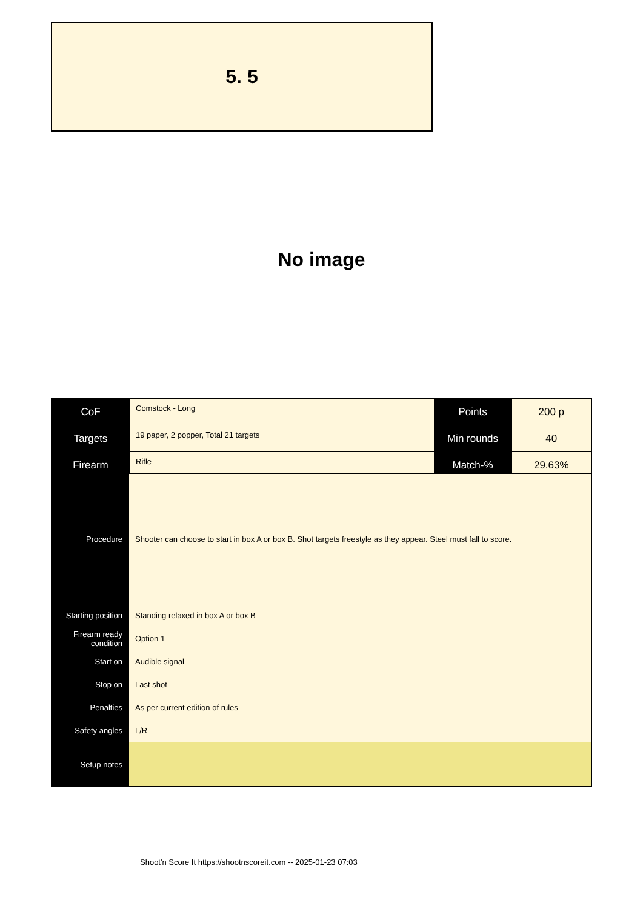5. 5
No image
| CoF | Comstock - Long | Points | 200 p |
| Targets | 19 paper, 2 popper, Total 21 targets | Min rounds | 40 |
| Firearm | Rifle | Match-% | 29.63% |
| Procedure | Shooter can choose to start in box A or box B. Shot targets freestyle as they appear. Steel must fall to score. |
| Starting position | Standing relaxed in box A or box B |
| Firearm ready condition | Option 1 |
| Start on | Audible signal |
| Stop on | Last shot |
| Penalties | As per current edition of rules |
| Safety angles | L/R |
| Setup notes | |
Shoot'n Score It https://shootnscoreit.com -- 2025-01-23 07:03